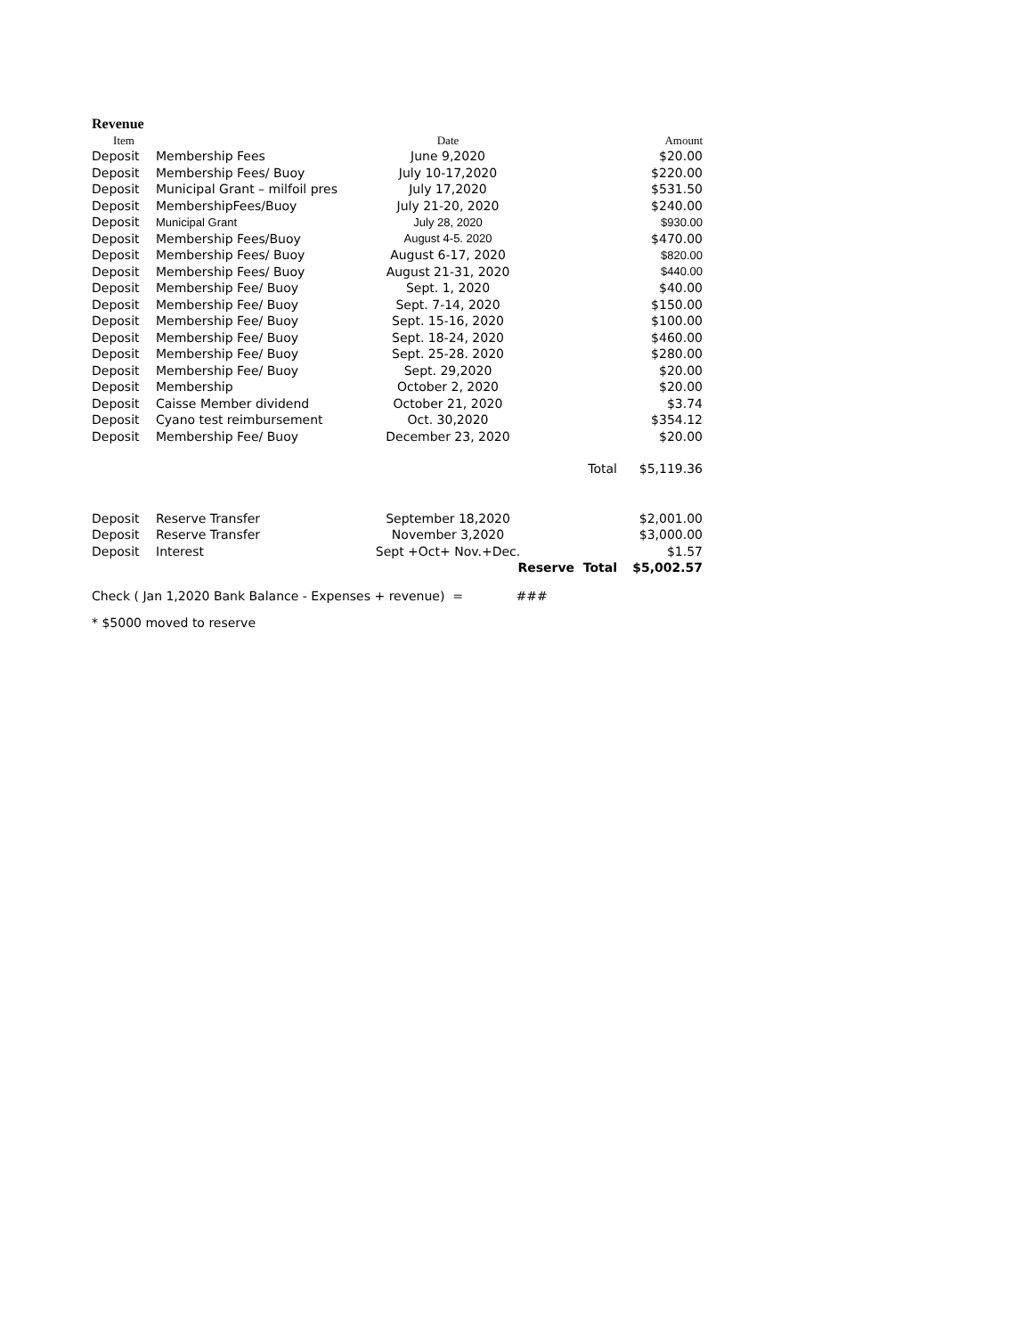Revenue
| Item | | Date | | Amount |
| --- | --- | --- | --- | --- |
| Deposit | Membership Fees | June 9,2020 | | $20.00 |
| Deposit | Membership Fees/ Buoy | July 10-17,2020 | | $220.00 |
| Deposit | Municipal Grant – milfoil pres | July 17,2020 | | $531.50 |
| Deposit | MembershipFees/Buoy | July 21-20, 2020 | | $240.00 |
| Deposit | Municipal Grant | July 28, 2020 | | $930.00 |
| Deposit | Membership Fees/Buoy | August 4-5. 2020 | | $470.00 |
| Deposit | Membership Fees/ Buoy | August 6-17, 2020 | | $820.00 |
| Deposit | Membership Fees/ Buoy | August 21-31, 2020 | | $440.00 |
| Deposit | Membership Fee/ Buoy | Sept. 1, 2020 | | $40.00 |
| Deposit | Membership Fee/ Buoy | Sept. 7-14, 2020 | | $150.00 |
| Deposit | Membership Fee/ Buoy | Sept. 15-16, 2020 | | $100.00 |
| Deposit | Membership Fee/ Buoy | Sept. 18-24, 2020 | | $460.00 |
| Deposit | Membership Fee/ Buoy | Sept. 25-28. 2020 | | $280.00 |
| Deposit | Membership Fee/ Buoy | Sept. 29,2020 | | $20.00 |
| Deposit | Membership | October 2, 2020 | | $20.00 |
| Deposit | Caisse Member dividend | October 21, 2020 | | $3.74 |
| Deposit | Cyano test reimbursement | Oct. 30,2020 | | $354.12 |
| Deposit | Membership Fee/ Buoy | December 23, 2020 | | $20.00 |
| | | | Total | $5,119.36 |
| Deposit | Reserve Transfer | September 18,2020 | | $2,001.00 |
| Deposit | Reserve Transfer | November 3,2020 | | $3,000.00 |
| Deposit | Interest | Sept +Oct+ Nov.+Dec. | | $1.57 |
| | | Reserve Total | | $5,002.57 |
Check ( Jan 1,2020 Bank Balance - Expenses + revenue) = ###
* $5000 moved to reserve